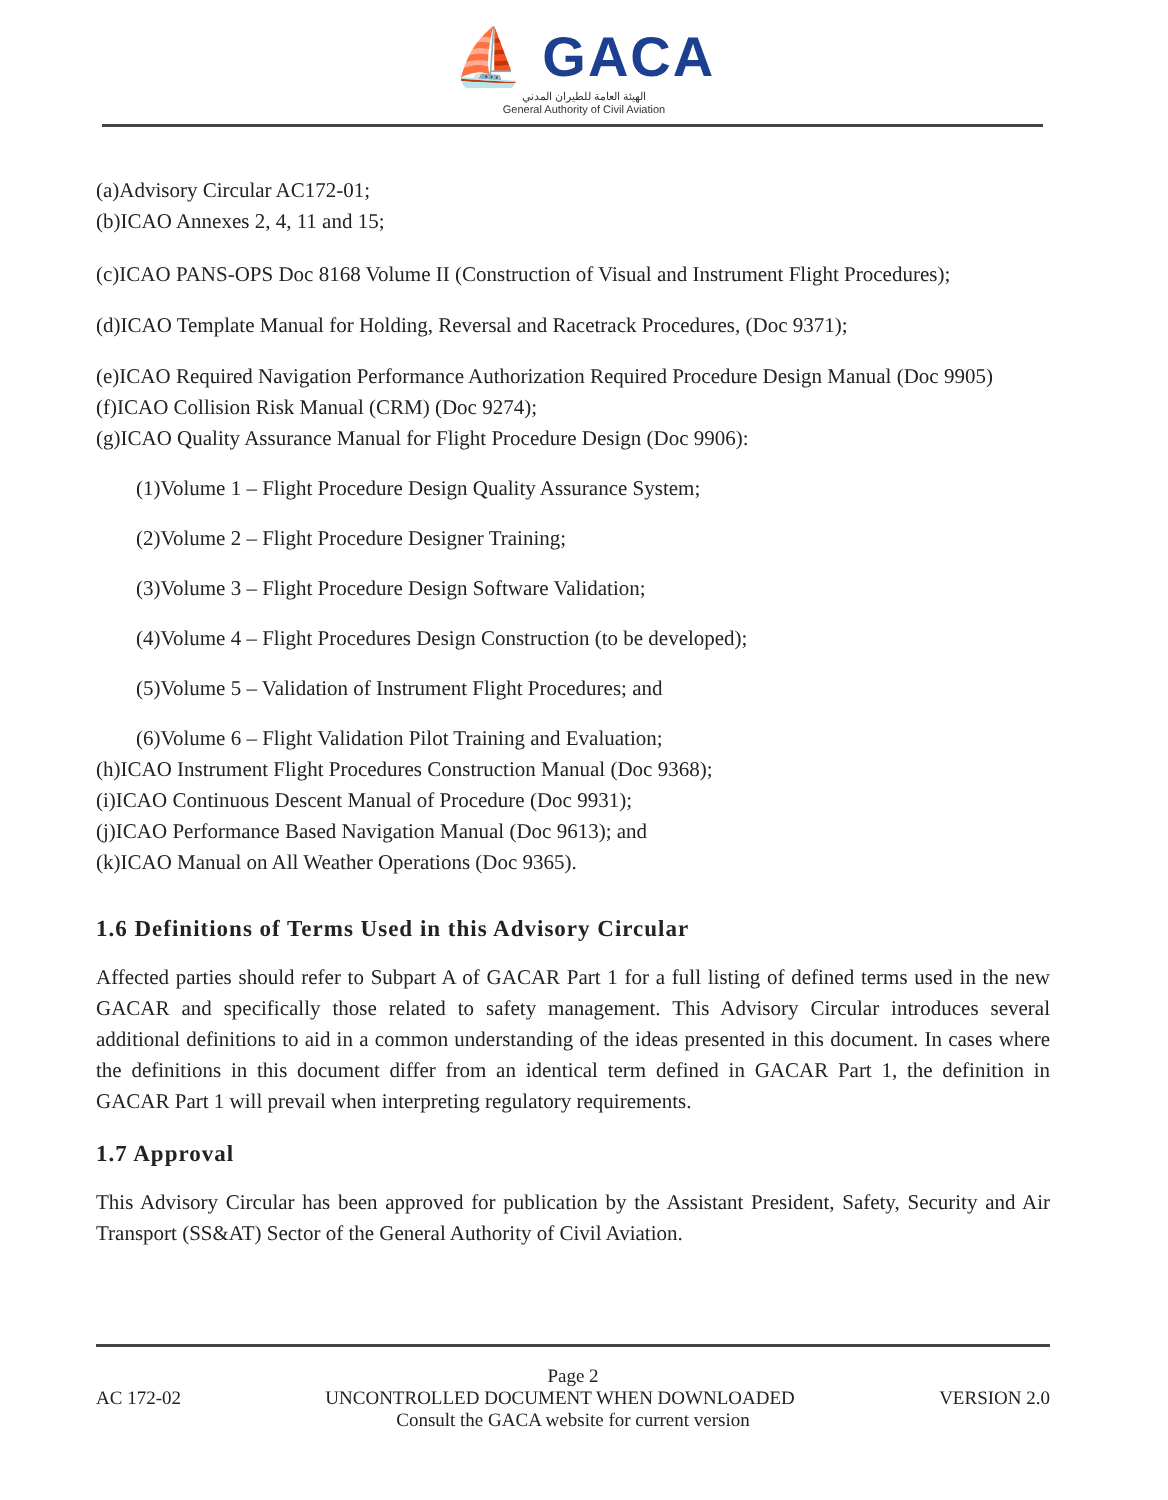⛵ GACA
الهيئة العامة للطيران المدني
General Authority of Civil Aviation
(a)Advisory Circular AC172-01;
(b)ICAO Annexes 2, 4, 11 and 15;
(c)ICAO PANS-OPS Doc 8168 Volume II (Construction of Visual and Instrument Flight Procedures);
(d)ICAO Template Manual for Holding, Reversal and Racetrack Procedures, (Doc 9371);
(e)ICAO Required Navigation Performance Authorization Required Procedure Design Manual (Doc 9905)
(f)ICAO Collision Risk Manual (CRM) (Doc 9274);
(g)ICAO Quality Assurance Manual for Flight Procedure Design (Doc 9906):
(1)Volume 1 – Flight Procedure Design Quality Assurance System;
(2)Volume 2 – Flight Procedure Designer Training;
(3)Volume 3 – Flight Procedure Design Software Validation;
(4)Volume 4 – Flight Procedures Design Construction (to be developed);
(5)Volume 5 – Validation of Instrument Flight Procedures; and
(6)Volume 6 – Flight Validation Pilot Training and Evaluation;
(h)ICAO Instrument Flight Procedures Construction Manual (Doc 9368);
(i)ICAO Continuous Descent Manual of Procedure (Doc 9931);
(j)ICAO Performance Based Navigation Manual (Doc 9613); and
(k)ICAO Manual on All Weather Operations (Doc 9365).
1.6 Definitions of Terms Used in this Advisory Circular
Affected parties should refer to Subpart A of GACAR Part 1 for a full listing of defined terms used in the new GACAR and specifically those related to safety management. This Advisory Circular introduces several additional definitions to aid in a common understanding of the ideas presented in this document. In cases where the definitions in this document differ from an identical term defined in GACAR Part 1, the definition in GACAR Part 1 will prevail when interpreting regulatory requirements.
1.7 Approval
This Advisory Circular has been approved for publication by the Assistant President, Safety, Security and Air Transport (SS&AT) Sector of the General Authority of Civil Aviation.
Page 2
AC 172-02 UNCONTROLLED DOCUMENT WHEN DOWNLOADED VERSION 2.0
Consult the GACA website for current version